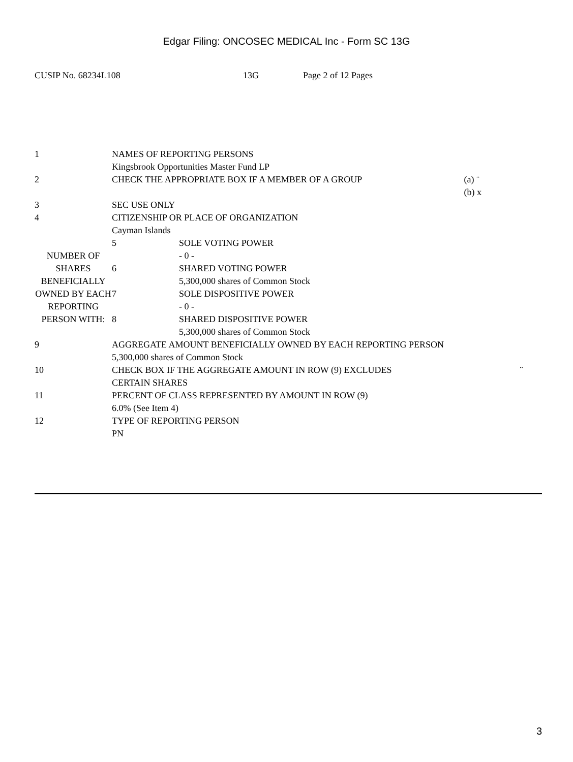Edgar Filing: ONCOSEC MEDICAL Inc - Form SC 13G
CUSIP No. 68234L108 13G Page 2 of 12 Pages
| 1 | NAMES OF REPORTING PERSONS Kingsbrook Opportunities Master Fund LP | | |
| 2 | CHECK THE APPROPRIATE BOX IF A MEMBER OF A GROUP | | (a) ¨ (b) x |
| 3 | SEC USE ONLY | | |
| 4 | CITIZENSHIP OR PLACE OF ORGANIZATION Cayman Islands | | |
| NUMBER OF SHARES BENEFICIALLY OWNED BY EACH REPORTING PERSON WITH: | 5 | SOLE VOTING POWER - 0 - | |
| | 6 | SHARED VOTING POWER 5,300,000 shares of Common Stock | |
| | 7 | SOLE DISPOSITIVE POWER - 0 - | |
| | 8 | SHARED DISPOSITIVE POWER 5,300,000 shares of Common Stock | |
| 9 | AGGREGATE AMOUNT BENEFICIALLY OWNED BY EACH REPORTING PERSON 5,300,000 shares of Common Stock | | |
| 10 | CHECK BOX IF THE AGGREGATE AMOUNT IN ROW (9) EXCLUDES CERTAIN SHARES | | ¨ |
| 11 | PERCENT OF CLASS REPRESENTED BY AMOUNT IN ROW (9) 6.0% (See Item 4) | | |
| 12 | TYPE OF REPORTING PERSON PN | | |
3